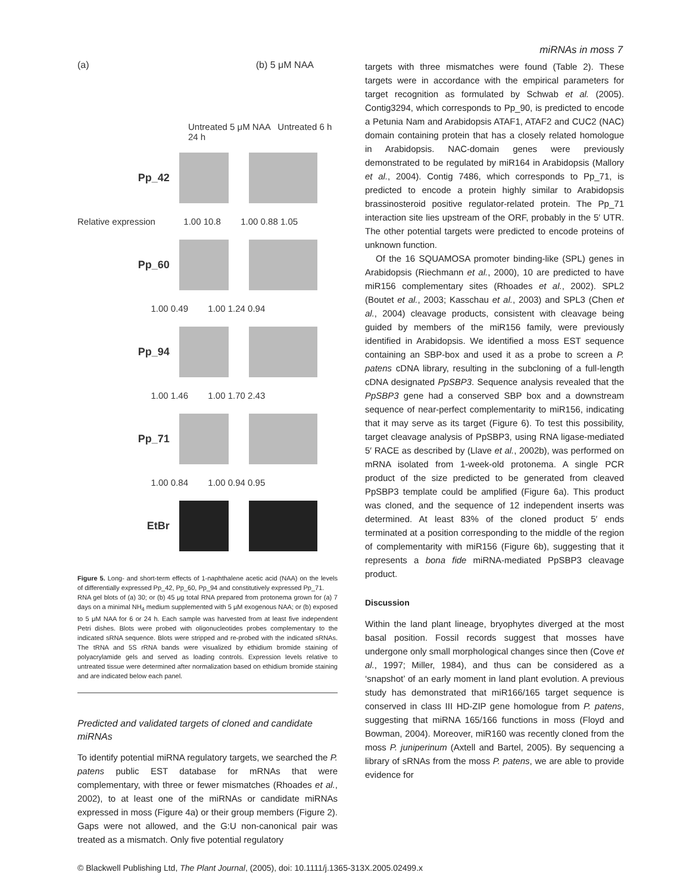miRNAs in moss 7
(a) (b) 5 μM NAA
Untreated 5 μM NAA Untreated 6 h 24 h
Pp_42
Relative expression 1.00 10.8 1.00 0.88 1.05
Pp_60
1.00 0.49 1.00 1.24 0.94
Pp_94
1.00 1.46 1.00 1.70 2.43
Pp_71
1.00 0.84 1.00 0.94 0.95
EtBr
Figure 5. Long- and short-term effects of 1-naphthalene acetic acid (NAA) on the levels of differentially expressed Pp_42, Pp_60, Pp_94 and constitutively expressed Pp_71.
RNA gel blots of (a) 30; or (b) 45 μg total RNA prepared from protonema grown for (a) 7 days on a minimal NH<sub>4</sub> medium supplemented with 5 μM exogenous NAA; or (b) exposed to 5 μM NAA for 6 or 24 h. Each sample was harvested from at least five independent Petri dishes. Blots were probed with oligonucleotides probes complementary to the indicated sRNA sequence. Blots were stripped and re-probed with the indicated sRNAs. The tRNA and 5S rRNA bands were visualized by ethidium bromide staining of polyacrylamide gels and served as loading controls. Expression levels relative to untreated tissue were determined after normalization based on ethidium bromide staining and are indicated below each panel.
Predicted and validated targets of cloned and candidate miRNAs
To identify potential miRNA regulatory targets, we searched the P. patens public EST database for mRNAs that were complementary, with three or fewer mismatches (Rhoades et al., 2002), to at least one of the miRNAs or candidate miRNAs expressed in moss (Figure 4a) or their group members (Figure 2). Gaps were not allowed, and the G:U non-canonical pair was treated as a mismatch. Only five potential regulatory
targets with three mismatches were found (Table 2). These targets were in accordance with the empirical parameters for target recognition as formulated by Schwab et al. (2005). Contig3294, which corresponds to Pp_90, is predicted to encode a Petunia Nam and Arabidopsis ATAF1, ATAF2 and CUC2 (NAC) domain containing protein that has a closely related homologue in Arabidopsis. NAC-domain genes were previously demonstrated to be regulated by miR164 in Arabidopsis (Mallory et al., 2004). Contig 7486, which corresponds to Pp_71, is predicted to encode a protein highly similar to Arabidopsis brassinosteroid positive regulator-related protein. The Pp_71 interaction site lies upstream of the ORF, probably in the 5′ UTR. The other potential targets were predicted to encode proteins of unknown function.
Of the 16 SQUAMOSA promoter binding-like (SPL) genes in Arabidopsis (Riechmann et al., 2000), 10 are predicted to have miR156 complementary sites (Rhoades et al., 2002). SPL2 (Boutet et al., 2003; Kasschau et al., 2003) and SPL3 (Chen et al., 2004) cleavage products, consistent with cleavage being guided by members of the miR156 family, were previously identified in Arabidopsis. We identified a moss EST sequence containing an SBP-box and used it as a probe to screen a P. patens cDNA library, resulting in the subcloning of a full-length cDNA designated PpSBP3. Sequence analysis revealed that the PpSBP3 gene had a conserved SBP box and a downstream sequence of near-perfect complementarity to miR156, indicating that it may serve as its target (Figure 6). To test this possibility, target cleavage analysis of PpSBP3, using RNA ligase-mediated 5′ RACE as described by (Llave et al., 2002b), was performed on mRNA isolated from 1-week-old protonema. A single PCR product of the size predicted to be generated from cleaved PpSBP3 template could be amplified (Figure 6a). This product was cloned, and the sequence of 12 independent inserts was determined. At least 83% of the cloned product 5′ ends terminated at a position corresponding to the middle of the region of complementarity with miR156 (Figure 6b), suggesting that it represents a bona fide miRNA-mediated PpSBP3 cleavage product.
Discussion
Within the land plant lineage, bryophytes diverged at the most basal position. Fossil records suggest that mosses have undergone only small morphological changes since then (Cove et al., 1997; Miller, 1984), and thus can be considered as a ‘snapshot’ of an early moment in land plant evolution. A previous study has demonstrated that miR166/165 target sequence is conserved in class III HD-ZIP gene homologue from P. patens, suggesting that miRNA 165/166 functions in moss (Floyd and Bowman, 2004). Moreover, miR160 was recently cloned from the moss P. juniperinum (Axtell and Bartel, 2005). By sequencing a library of sRNAs from the moss P. patens, we are able to provide evidence for
© Blackwell Publishing Ltd, The Plant Journal, (2005), doi: 10.1111/j.1365-313X.2005.02499.x